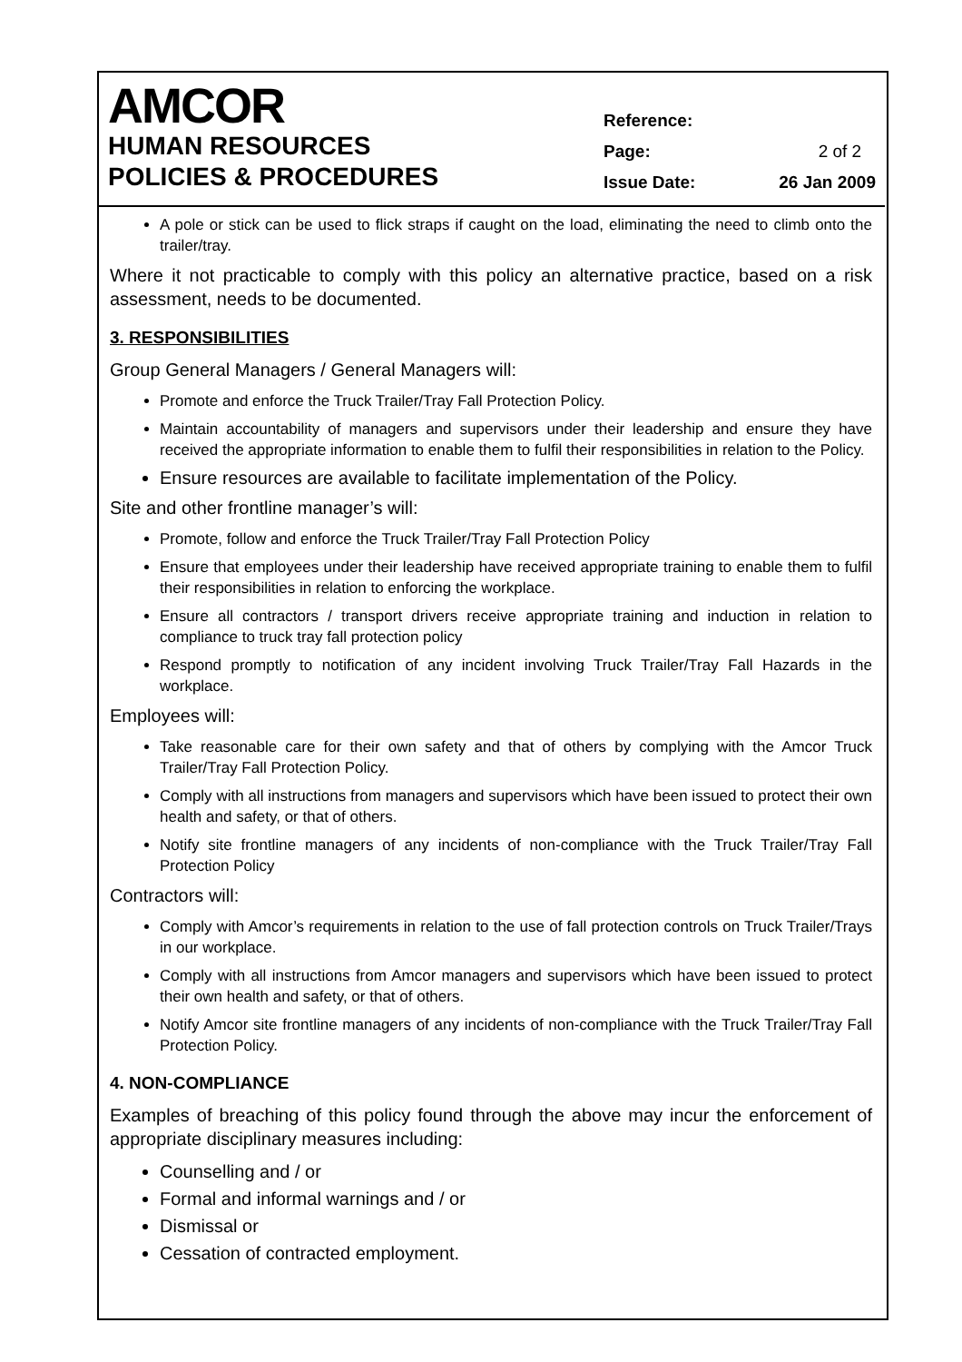AMCOR
HUMAN RESOURCES
POLICIES & PROCEDURES
Reference:
Page: 2 of 2
Issue Date: 26 Jan 2009
A pole or stick can be used to flick straps if caught on the load, eliminating the need to climb onto the trailer/tray.
Where it not practicable to comply with this policy an alternative practice, based on a risk assessment, needs to be documented.
3. RESPONSIBILITIES
Group General Managers / General Managers will:
Promote and enforce the Truck Trailer/Tray Fall Protection Policy.
Maintain accountability of managers and supervisors under their leadership and ensure they have received the appropriate information to enable them to fulfil their responsibilities in relation to the Policy.
Ensure resources are available to facilitate implementation of the Policy.
Site and other frontline manager’s will:
Promote, follow and enforce the Truck Trailer/Tray Fall Protection Policy
Ensure that employees under their leadership have received appropriate training to enable them to fulfil their responsibilities in relation to enforcing the workplace.
Ensure all contractors / transport drivers receive appropriate training and induction in relation to compliance to truck tray fall protection policy
Respond promptly to notification of any incident involving Truck Trailer/Tray Fall Hazards in the workplace.
Employees will:
Take reasonable care for their own safety and that of others by complying with the Amcor Truck Trailer/Tray Fall Protection Policy.
Comply with all instructions from managers and supervisors which have been issued to protect their own health and safety, or that of others.
Notify site frontline managers of any incidents of non-compliance with the Truck Trailer/Tray Fall Protection Policy
Contractors will:
Comply with Amcor’s requirements in relation to the use of fall protection controls on Truck Trailer/Trays in our workplace.
Comply with all instructions from Amcor managers and supervisors which have been issued to protect their own health and safety, or that of others.
Notify Amcor site frontline managers of any incidents of non-compliance with the Truck Trailer/Tray Fall Protection Policy.
4. NON-COMPLIANCE
Examples of breaching of this policy found through the above may incur the enforcement of appropriate disciplinary measures including:
Counselling and / or
Formal and informal warnings and / or
Dismissal or
Cessation of contracted employment.